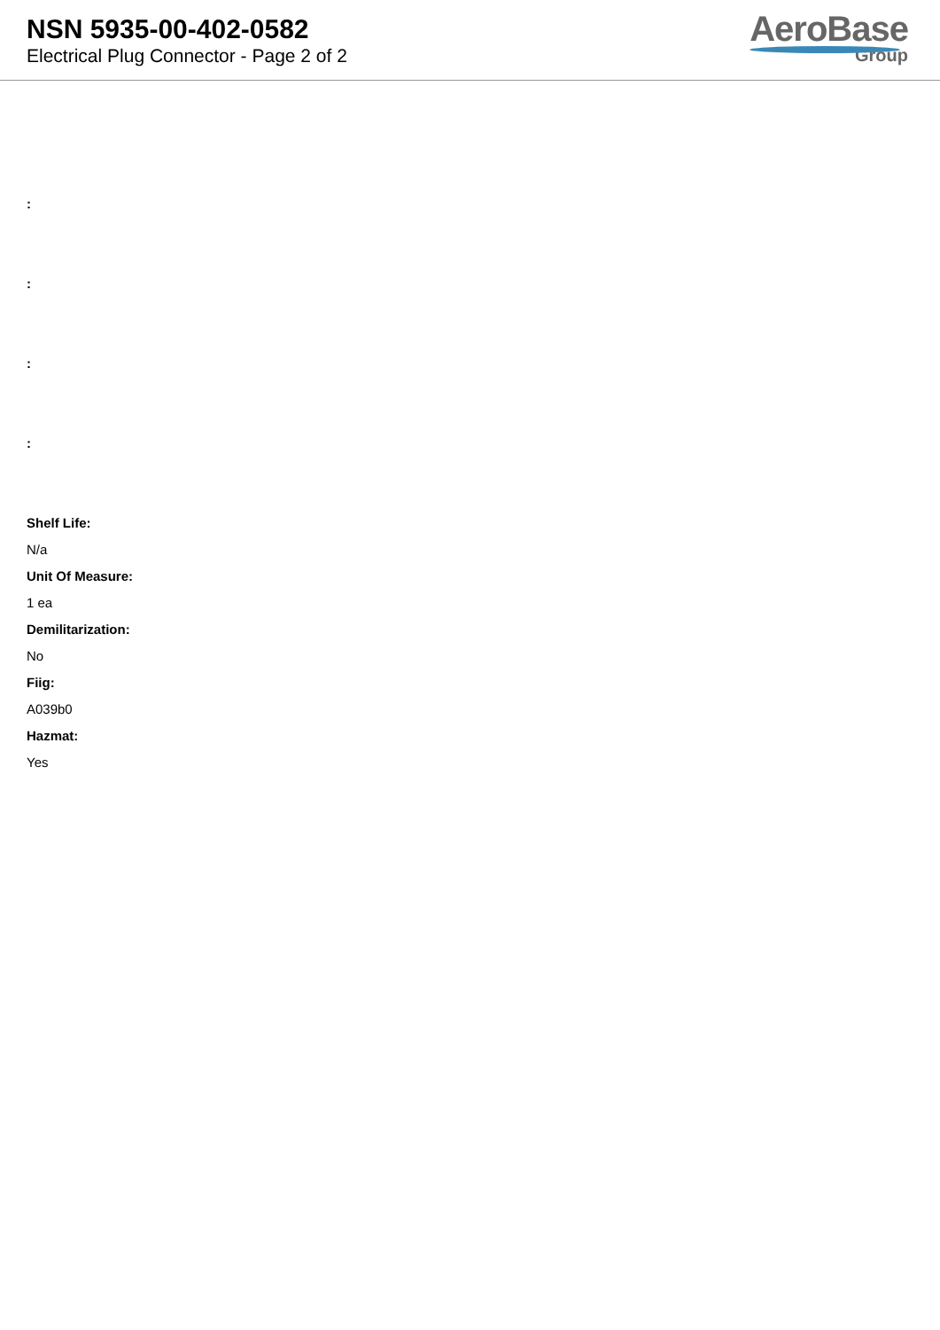NSN 5935-00-402-0582
Electrical Plug Connector - Page 2 of 2
AeroBase
Group
:
:
:
:
Shelf Life:
N/a
Unit Of Measure:
1 ea
Demilitarization:
No
Fiig:
A039b0
Hazmat:
Yes